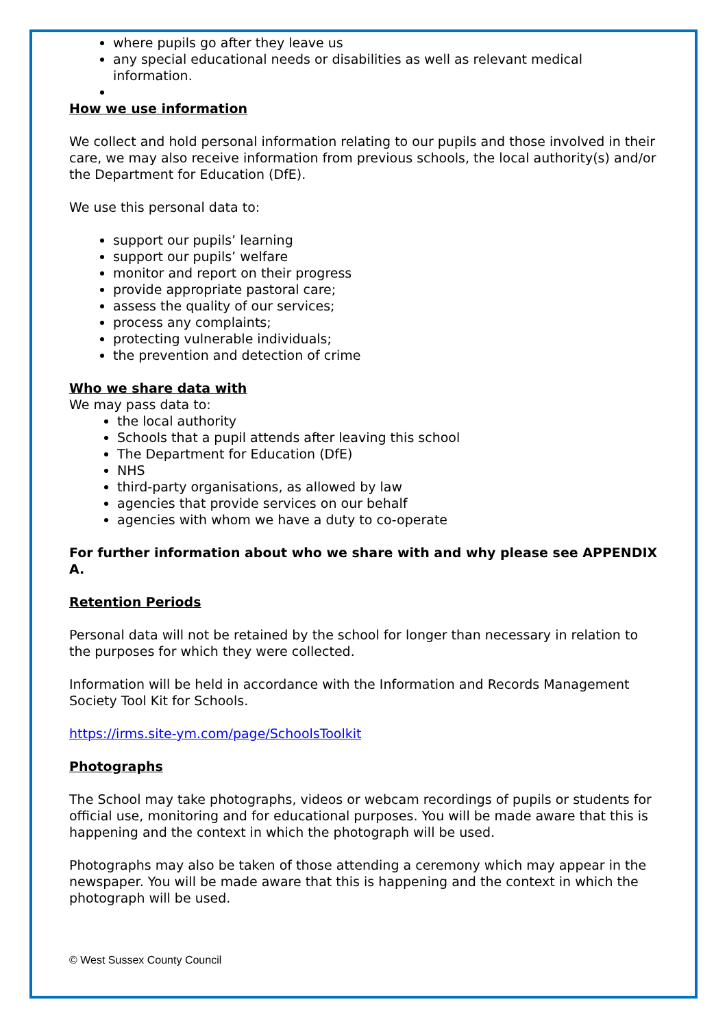where pupils go after they leave us
any special educational needs or disabilities as well as relevant medical information.
How we use information
We collect and hold personal information relating to our pupils and those involved in their care, we may also receive information from previous schools, the local authority(s) and/or the Department for Education (DfE).
We use this personal data to:
support our pupils’ learning
support our pupils’ welfare
monitor and report on their progress
provide appropriate pastoral care;
assess the quality of our services;
process any complaints;
protecting vulnerable individuals;
the prevention and detection of crime
Who we share data with
We may pass data to:
the local authority
Schools that a pupil attends after leaving this school
The Department for Education (DfE)
NHS
third-party organisations, as allowed by law
agencies that provide services on our behalf
agencies with whom we have a duty to co-operate
For further information about who we share with and why please see APPENDIX A.
Retention Periods
Personal data will not be retained by the school for longer than necessary in relation to the purposes for which they were collected.
Information will be held in accordance with the Information and Records Management Society Tool Kit for Schools.
https://irms.site-ym.com/page/SchoolsToolkit
Photographs
The School may take photographs, videos or webcam recordings of pupils or students for official use, monitoring and for educational purposes. You will be made aware that this is happening and the context in which the photograph will be used.
Photographs may also be taken of those attending a ceremony which may appear in the newspaper. You will be made aware that this is happening and the context in which the photograph will be used.
© West Sussex County Council